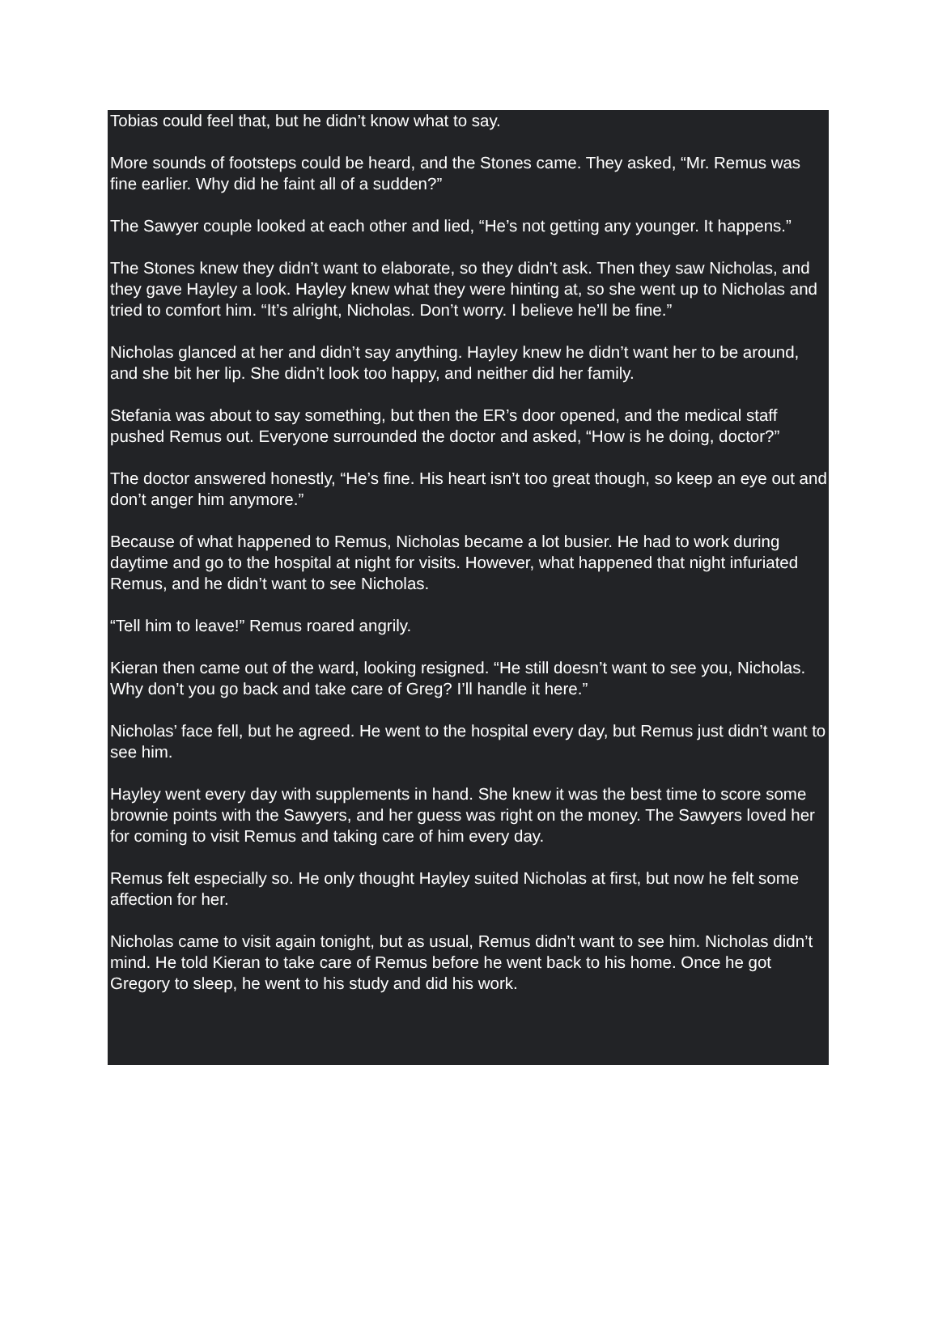Tobias could feel that, but he didn’t know what to say.
More sounds of footsteps could be heard, and the Stones came. They asked, “Mr. Remus was fine earlier. Why did he faint all of a sudden?”
The Sawyer couple looked at each other and lied, “He’s not getting any younger. It happens.”
The Stones knew they didn’t want to elaborate, so they didn’t ask. Then they saw Nicholas, and they gave Hayley a look. Hayley knew what they were hinting at, so she went up to Nicholas and tried to comfort him. “It’s alright, Nicholas. Don’t worry. I believe he’ll be fine.”
Nicholas glanced at her and didn’t say anything. Hayley knew he didn’t want her to be around, and she bit her lip. She didn’t look too happy, and neither did her family.
Stefania was about to say something, but then the ER’s door opened, and the medical staff pushed Remus out. Everyone surrounded the doctor and asked, “How is he doing, doctor?”
The doctor answered honestly, “He’s fine. His heart isn’t too great though, so keep an eye out and don’t anger him anymore.”
Because of what happened to Remus, Nicholas became a lot busier. He had to work during daytime and go to the hospital at night for visits. However, what happened that night infuriated Remus, and he didn’t want to see Nicholas.
“Tell him to leave!” Remus roared angrily.
Kieran then came out of the ward, looking resigned. “He still doesn’t want to see you, Nicholas. Why don’t you go back and take care of Greg? I’ll handle it here.”
Nicholas’ face fell, but he agreed. He went to the hospital every day, but Remus just didn’t want to see him.
Hayley went every day with supplements in hand. She knew it was the best time to score some brownie points with the Sawyers, and her guess was right on the money. The Sawyers loved her for coming to visit Remus and taking care of him every day.
Remus felt especially so. He only thought Hayley suited Nicholas at first, but now he felt some affection for her.
Nicholas came to visit again tonight, but as usual, Remus didn’t want to see him. Nicholas didn’t mind. He told Kieran to take care of Remus before he went back to his home. Once he got Gregory to sleep, he went to his study and did his work.